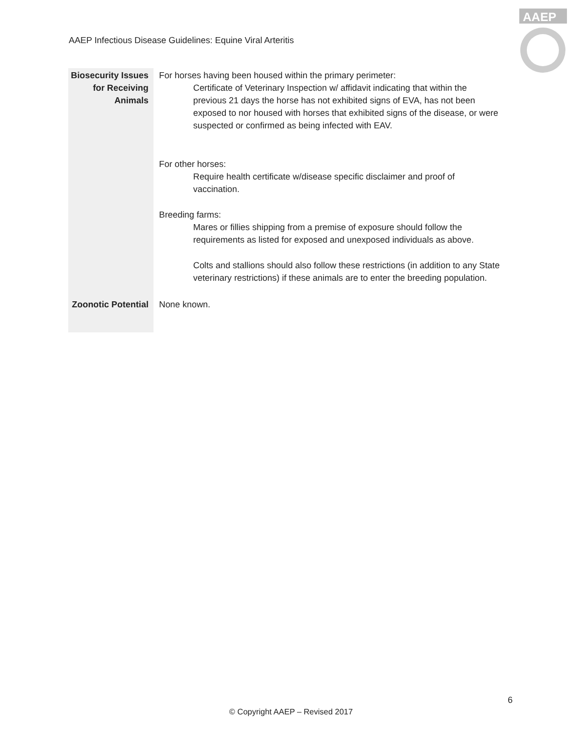AAEP Infectious Disease Guidelines: Equine Viral Arteritis
AAEP
| Biosecurity Issues for Receiving Animals | For horses having been housed within the primary perimeter: Certificate of Veterinary Inspection w/ affidavit indicating that within the previous 21 days the horse has not exhibited signs of EVA, has not been exposed to nor housed with horses that exhibited signs of the disease, or were suspected or confirmed as being infected with EAV. For other horses: Require health certificate w/disease specific disclaimer and proof of vaccination. Breeding farms: Mares or fillies shipping from a premise of exposure should follow the requirements as listed for exposed and unexposed individuals as above. Colts and stallions should also follow these restrictions (in addition to any State veterinary restrictions) if these animals are to enter the breeding population. |
| Zoonotic Potential | None known. |
6
© Copyright AAEP – Revised 2017